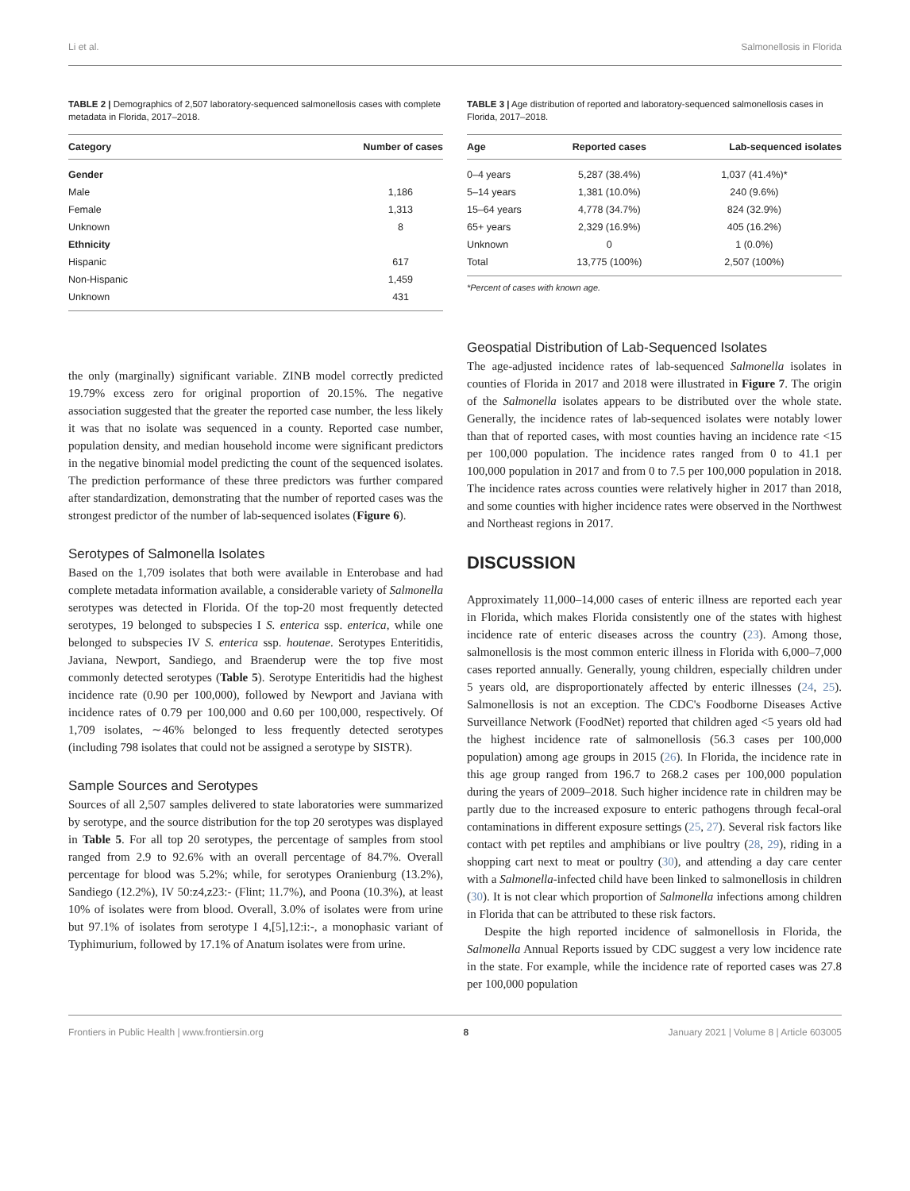Li et al. Salmonellosis in Florida
TABLE 2 | Demographics of 2,507 laboratory-sequenced salmonellosis cases with complete metadata in Florida, 2017–2018.
| Category | Number of cases |
| --- | --- |
| Gender | |
| Male | 1,186 |
| Female | 1,313 |
| Unknown | 8 |
| Ethnicity | |
| Hispanic | 617 |
| Non-Hispanic | 1,459 |
| Unknown | 431 |
the only (marginally) significant variable. ZINB model correctly predicted 19.79% excess zero for original proportion of 20.15%. The negative association suggested that the greater the reported case number, the less likely it was that no isolate was sequenced in a county. Reported case number, population density, and median household income were significant predictors in the negative binomial model predicting the count of the sequenced isolates. The prediction performance of these three predictors was further compared after standardization, demonstrating that the number of reported cases was the strongest predictor of the number of lab-sequenced isolates (Figure 6).
Serotypes of Salmonella Isolates
Based on the 1,709 isolates that both were available in Enterobase and had complete metadata information available, a considerable variety of Salmonella serotypes was detected in Florida. Of the top-20 most frequently detected serotypes, 19 belonged to subspecies I S. enterica ssp. enterica, while one belonged to subspecies IV S. enterica ssp. houtenae. Serotypes Enteritidis, Javiana, Newport, Sandiego, and Braenderup were the top five most commonly detected serotypes (Table 5). Serotype Enteritidis had the highest incidence rate (0.90 per 100,000), followed by Newport and Javiana with incidence rates of 0.79 per 100,000 and 0.60 per 100,000, respectively. Of 1,709 isolates, ∼46% belonged to less frequently detected serotypes (including 798 isolates that could not be assigned a serotype by SISTR).
Sample Sources and Serotypes
Sources of all 2,507 samples delivered to state laboratories were summarized by serotype, and the source distribution for the top 20 serotypes was displayed in Table 5. For all top 20 serotypes, the percentage of samples from stool ranged from 2.9 to 92.6% with an overall percentage of 84.7%. Overall percentage for blood was 5.2%; while, for serotypes Oranienburg (13.2%), Sandiego (12.2%), IV 50:z4,z23:- (Flint; 11.7%), and Poona (10.3%), at least 10% of isolates were from blood. Overall, 3.0% of isolates were from urine but 97.1% of isolates from serotype I 4,[5],12:i:-, a monophasic variant of Typhimurium, followed by 17.1% of Anatum isolates were from urine.
TABLE 3 | Age distribution of reported and laboratory-sequenced salmonellosis cases in Florida, 2017–2018.
| Age | Reported cases | Lab-sequenced isolates |
| --- | --- | --- |
| 0–4 years | 5,287 (38.4%) | 1,037 (41.4%)* |
| 5–14 years | 1,381 (10.0%) | 240 (9.6%) |
| 15–64 years | 4,778 (34.7%) | 824 (32.9%) |
| 65+ years | 2,329 (16.9%) | 405 (16.2%) |
| Unknown | 0 | 1 (0.0%) |
| Total | 13,775 (100%) | 2,507 (100%) |
*Percent of cases with known age.
Geospatial Distribution of Lab-Sequenced Isolates
The age-adjusted incidence rates of lab-sequenced Salmonella isolates in counties of Florida in 2017 and 2018 were illustrated in Figure 7. The origin of the Salmonella isolates appears to be distributed over the whole state. Generally, the incidence rates of lab-sequenced isolates were notably lower than that of reported cases, with most counties having an incidence rate <15 per 100,000 population. The incidence rates ranged from 0 to 41.1 per 100,000 population in 2017 and from 0 to 7.5 per 100,000 population in 2018. The incidence rates across counties were relatively higher in 2017 than 2018, and some counties with higher incidence rates were observed in the Northwest and Northeast regions in 2017.
DISCUSSION
Approximately 11,000–14,000 cases of enteric illness are reported each year in Florida, which makes Florida consistently one of the states with highest incidence rate of enteric diseases across the country (23). Among those, salmonellosis is the most common enteric illness in Florida with 6,000–7,000 cases reported annually. Generally, young children, especially children under 5 years old, are disproportionately affected by enteric illnesses (24, 25). Salmonellosis is not an exception. The CDC's Foodborne Diseases Active Surveillance Network (FoodNet) reported that children aged <5 years old had the highest incidence rate of salmonellosis (56.3 cases per 100,000 population) among age groups in 2015 (26). In Florida, the incidence rate in this age group ranged from 196.7 to 268.2 cases per 100,000 population during the years of 2009–2018. Such higher incidence rate in children may be partly due to the increased exposure to enteric pathogens through fecal-oral contaminations in different exposure settings (25, 27). Several risk factors like contact with pet reptiles and amphibians or live poultry (28, 29), riding in a shopping cart next to meat or poultry (30), and attending a day care center with a Salmonella-infected child have been linked to salmonellosis in children (30). It is not clear which proportion of Salmonella infections among children in Florida that can be attributed to these risk factors.
Despite the high reported incidence of salmonellosis in Florida, the Salmonella Annual Reports issued by CDC suggest a very low incidence rate in the state. For example, while the incidence rate of reported cases was 27.8 per 100,000 population
Frontiers in Public Health | www.frontiersin.org 8 January 2021 | Volume 8 | Article 603005